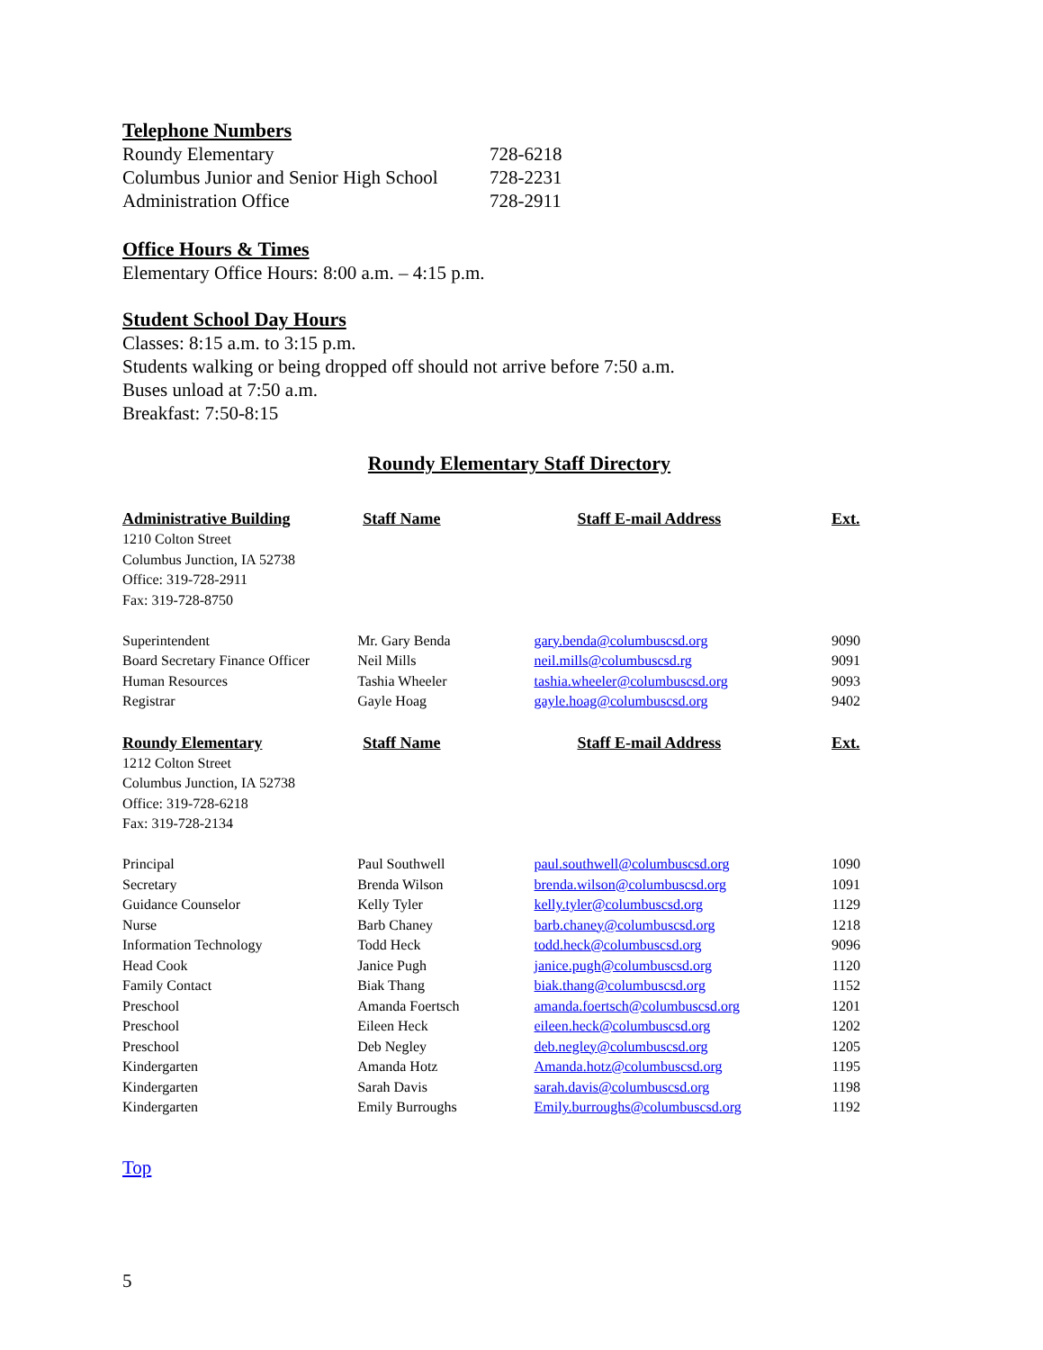Telephone Numbers
| Roundy Elementary | 728-6218 |
| Columbus Junior and Senior High School | 728-2231 |
| Administration Office | 728-2911 |
Office Hours & Times
Elementary Office Hours: 8:00 a.m. – 4:15 p.m.
Student School Day Hours
Classes: 8:15 a.m. to 3:15 p.m.
Students walking or being dropped off should not arrive before 7:50 a.m.
Buses unload at 7:50 a.m.
Breakfast: 7:50-8:15
Roundy Elementary Staff Directory
| Administrative Building | Staff Name | Staff E-mail Address | Ext. |
| --- | --- | --- | --- |
| 1210 Colton Street Columbus Junction, IA 52738 Office: 319-728-2911 Fax: 319-728-8750 | | | |
| Superintendent | Mr. Gary Benda | gary.benda@columbuscsd.org | 9090 |
| Board Secretary Finance Officer | Neil Mills | neil.mills@columbuscsd.rg | 9091 |
| Human Resources | Tashia Wheeler | tashia.wheeler@columbuscsd.org | 9093 |
| Registrar | Gayle Hoag | gayle.hoag@columbuscsd.org | 9402 |
| Roundy Elementary | Staff Name | Staff E-mail Address | Ext. |
| 1212 Colton Street Columbus Junction, IA 52738 Office: 319-728-6218 Fax: 319-728-2134 | | | |
| Principal | Paul Southwell | paul.southwell@columbuscsd.org | 1090 |
| Secretary | Brenda Wilson | brenda.wilson@columbuscsd.org | 1091 |
| Guidance Counselor | Kelly Tyler | kelly.tyler@columbuscsd.org | 1129 |
| Nurse | Barb Chaney | barb.chaney@columbuscsd.org | 1218 |
| Information Technology | Todd Heck | todd.heck@columbuscsd.org | 9096 |
| Head Cook | Janice Pugh | janice.pugh@columbuscsd.org | 1120 |
| Family Contact | Biak Thang | biak.thang@columbuscsd.org | 1152 |
| Preschool | Amanda Foertsch | amanda.foertsch@columbuscsd.org | 1201 |
| Preschool | Eileen Heck | eileen.heck@columbuscsd.org | 1202 |
| Preschool | Deb Negley | deb.negley@columbuscsd.org | 1205 |
| Kindergarten | Amanda Hotz | Amanda.hotz@columbuscsd.org | 1195 |
| Kindergarten | Sarah Davis | sarah.davis@columbuscsd.org | 1198 |
| Kindergarten | Emily Burroughs | Emily.burroughs@columbuscsd.org | 1192 |
Top
5